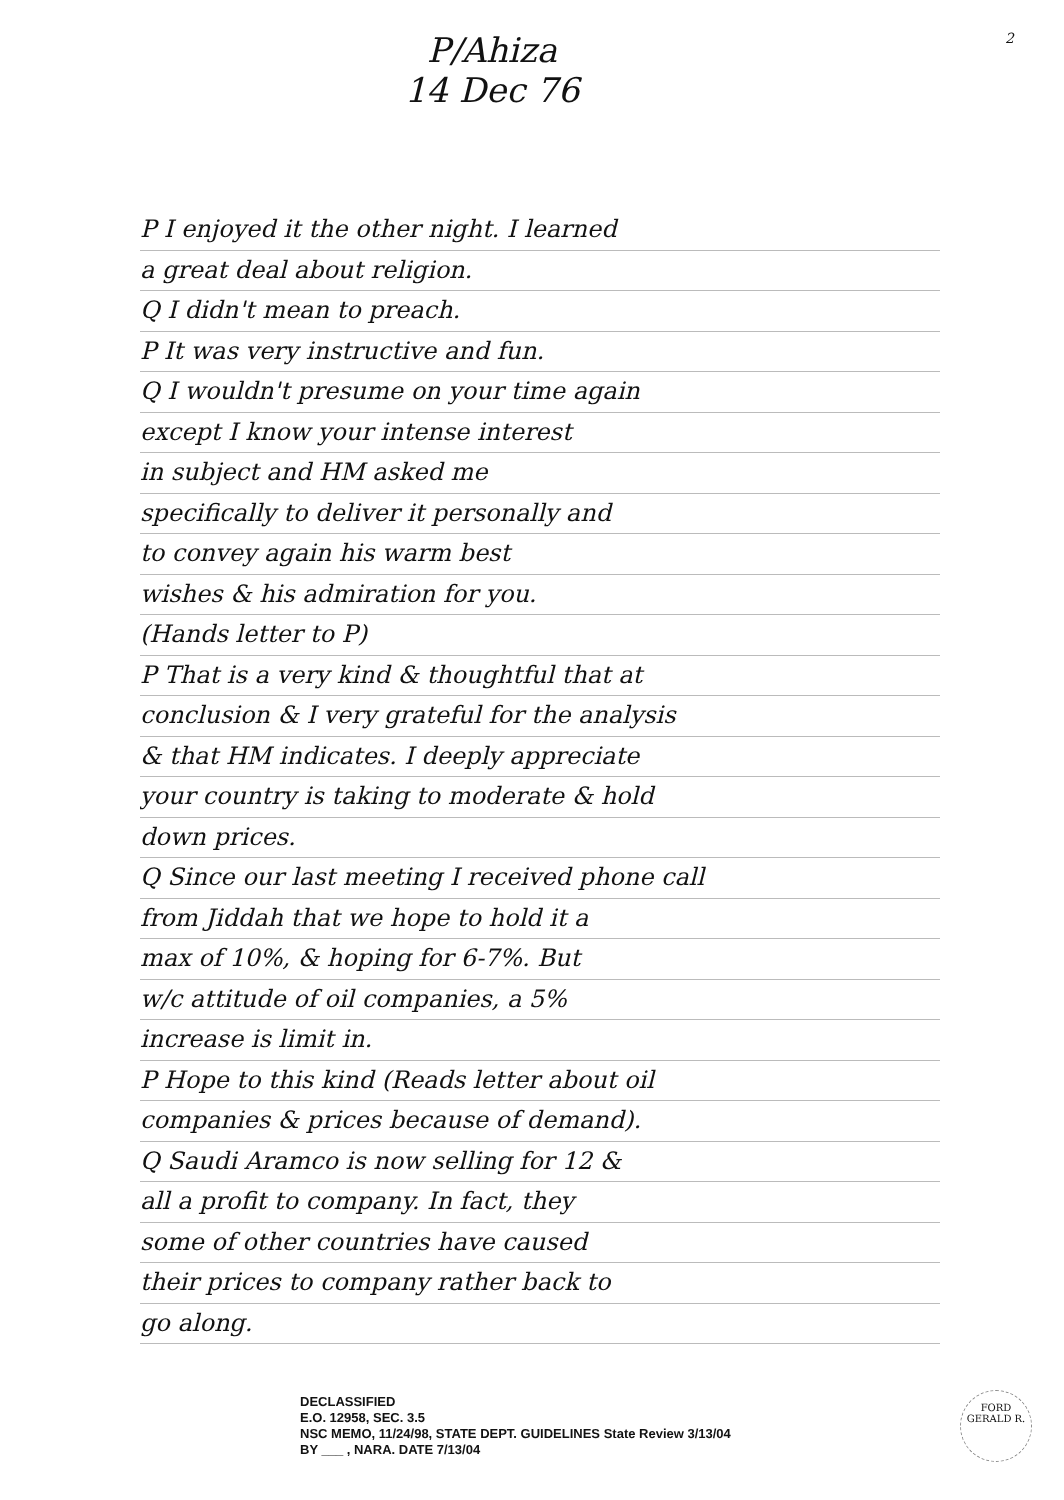P/Ahiza
14 Dec 76
2
P I enjoyed it the other night. I learned
a great deal about religion.
Q I didn't mean to preach.
P It was very instructive and fun.
Q I wouldn't presume on your time again
except I know your intense interest
in subject and HM asked me
specifically to deliver it personally and
to convey again his warm best
wishes & his admiration for you.
(Hands letter to P)
P That is a very kind & thoughtful that at
conclusion & I very grateful for the analysis
& that HM indicates. I deeply appreciate
your country is taking to moderate & hold
down prices.
Q Since our last meeting I received phone call
from Jiddah that we hope to hold it a
max of 10%, & hoping for 6-7%. But
w/c attitude of oil companies, a 5%
increase is limit in.
P Hope to this kind (Reads letter about oil
companies & prices because of demand).
Q Saudi Aramco is now selling for 12 &
all a profit to company. In fact, they
some of other countries have caused
their prices to company rather back to
go along.
DECLASSIFIED
E.O. 12958, SEC. 3.5
NSC MEMO, 11/24/98, STATE DEPT. GUIDELINES State Review 3/13/04
BY ___ , NARA. DATE 7/13/04
FORD
GERALD R.